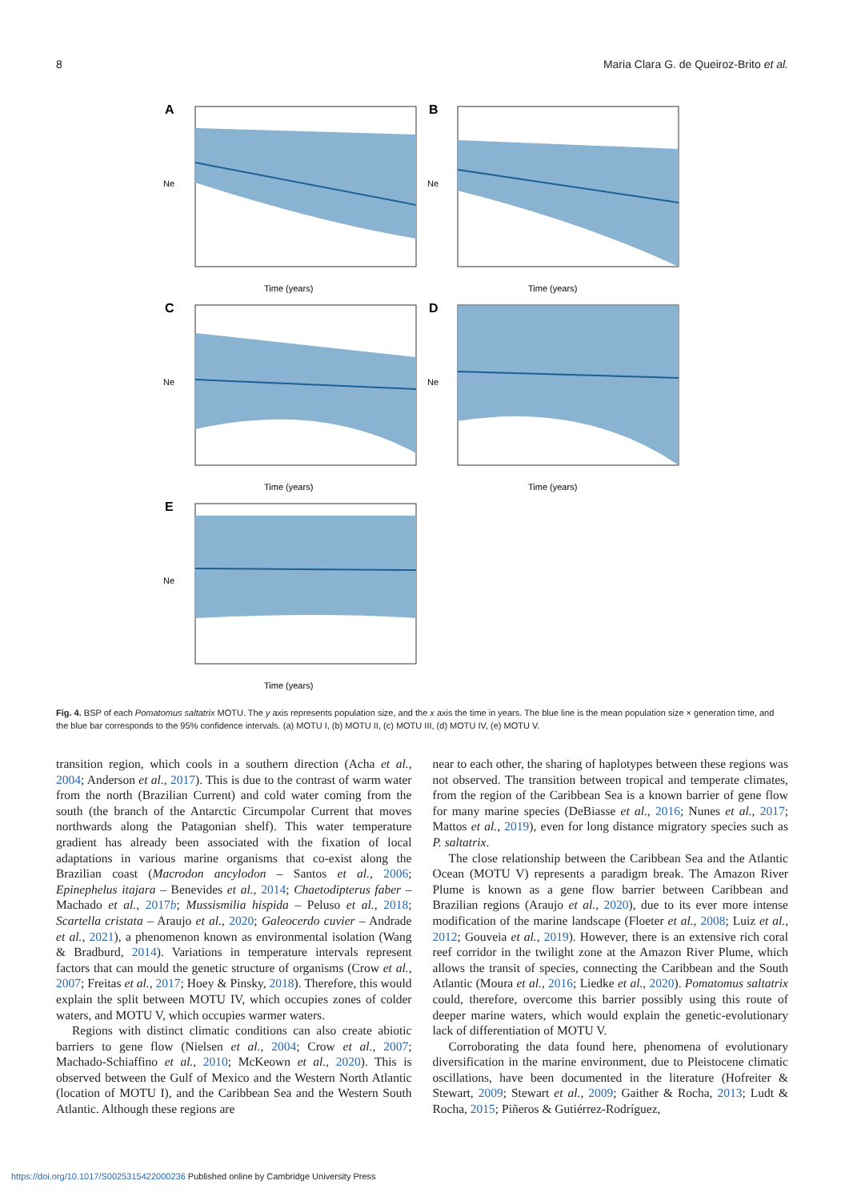8 Maria Clara G. de Queiroz-Brito et al.
A
Time (years)
Ne
B
Time (years)
Ne
C
Time (years)
Ne
D
Time (years)
Ne
E
Time (years)
Ne
Fig. 4. BSP of each Pomatomus saltatrix MOTU. The y axis represents population size, and the x axis the time in years. The blue line is the mean population size × generation time, and the blue bar corresponds to the 95% confidence intervals. (a) MOTU I, (b) MOTU II, (c) MOTU III, (d) MOTU IV, (e) MOTU V.
transition region, which cools in a southern direction (Acha et al., 2004; Anderson et al., 2017). This is due to the contrast of warm water from the north (Brazilian Current) and cold water coming from the south (the branch of the Antarctic Circumpolar Current that moves northwards along the Patagonian shelf). This water temperature gradient has already been associated with the fixation of local adaptations in various marine organisms that co-exist along the Brazilian coast (Macrodon ancylodon – Santos et al., 2006; Epinephelus itajara – Benevides et al., 2014; Chaetodipterus faber – Machado et al., 2017b; Mussismilia hispida – Peluso et al., 2018; Scartella cristata – Araujo et al., 2020; Galeocerdo cuvier – Andrade et al., 2021), a phenomenon known as environmental isolation (Wang & Bradburd, 2014). Variations in temperature intervals represent factors that can mould the genetic structure of organisms (Crow et al., 2007; Freitas et al., 2017; Hoey & Pinsky, 2018). Therefore, this would explain the split between MOTU IV, which occupies zones of colder waters, and MOTU V, which occupies warmer waters.
Regions with distinct climatic conditions can also create abiotic barriers to gene flow (Nielsen et al., 2004; Crow et al., 2007; Machado-Schiaffino et al., 2010; McKeown et al., 2020). This is observed between the Gulf of Mexico and the Western North Atlantic (location of MOTU I), and the Caribbean Sea and the Western South Atlantic. Although these regions are
near to each other, the sharing of haplotypes between these regions was not observed. The transition between tropical and temperate climates, from the region of the Caribbean Sea is a known barrier of gene flow for many marine species (DeBiasse et al., 2016; Nunes et al., 2017; Mattos et al., 2019), even for long distance migratory species such as P. saltatrix.
The close relationship between the Caribbean Sea and the Atlantic Ocean (MOTU V) represents a paradigm break. The Amazon River Plume is known as a gene flow barrier between Caribbean and Brazilian regions (Araujo et al., 2020), due to its ever more intense modification of the marine landscape (Floeter et al., 2008; Luiz et al., 2012; Gouveia et al., 2019). However, there is an extensive rich coral reef corridor in the twilight zone at the Amazon River Plume, which allows the transit of species, connecting the Caribbean and the South Atlantic (Moura et al., 2016; Liedke et al., 2020). Pomatomus saltatrix could, therefore, overcome this barrier possibly using this route of deeper marine waters, which would explain the genetic-evolutionary lack of differentiation of MOTU V.
Corroborating the data found here, phenomena of evolutionary diversification in the marine environment, due to Pleistocene climatic oscillations, have been documented in the literature (Hofreiter & Stewart, 2009; Stewart et al., 2009; Gaither & Rocha, 2013; Ludt & Rocha, 2015; Piñeros & Gutiérrez-Rodríguez,
https://doi.org/10.1017/S0025315422000236 Published online by Cambridge University Press